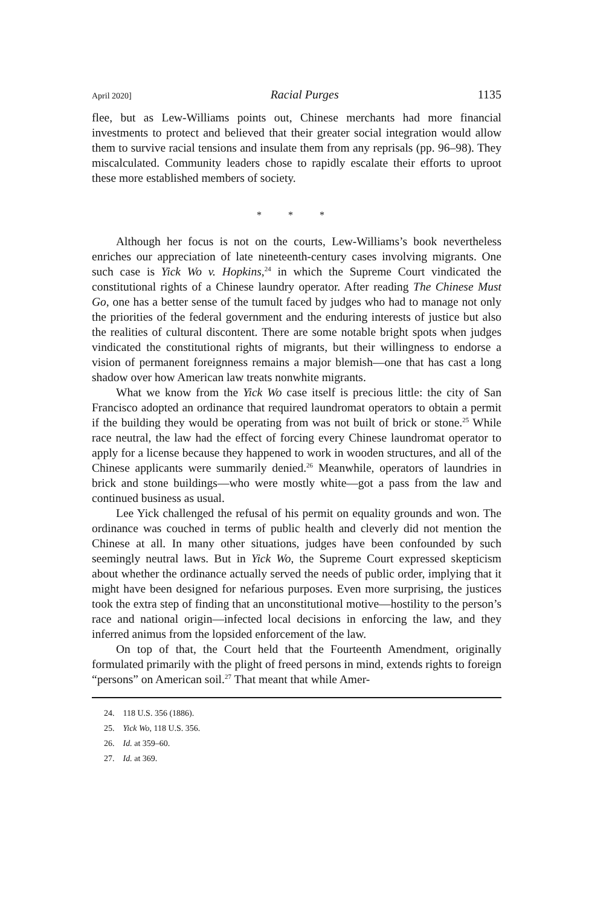April 2020] Racial Purges 1135
flee, but as Lew-Williams points out, Chinese merchants had more financial investments to protect and believed that their greater social integration would allow them to survive racial tensions and insulate them from any reprisals (pp. 96–98). They miscalculated. Community leaders chose to rapidly escalate their efforts to uproot these more established members of society.
* * *
Although her focus is not on the courts, Lew-Williams’s book nevertheless enriches our appreciation of late nineteenth-century cases involving migrants. One such case is Yick Wo v. Hopkins,<sup>24</sup> in which the Supreme Court vindicated the constitutional rights of a Chinese laundry operator. After reading The Chinese Must Go, one has a better sense of the tumult faced by judges who had to manage not only the priorities of the federal government and the enduring interests of justice but also the realities of cultural discontent. There are some notable bright spots when judges vindicated the constitutional rights of migrants, but their willingness to endorse a vision of permanent foreignness remains a major blemish—one that has cast a long shadow over how American law treats nonwhite migrants.
What we know from the Yick Wo case itself is precious little: the city of San Francisco adopted an ordinance that required laundromat operators to obtain a permit if the building they would be operating from was not built of brick or stone.<sup>25</sup> While race neutral, the law had the effect of forcing every Chinese laundromat operator to apply for a license because they happened to work in wooden structures, and all of the Chinese applicants were summarily denied.<sup>26</sup> Meanwhile, operators of laundries in brick and stone buildings—who were mostly white—got a pass from the law and continued business as usual.
Lee Yick challenged the refusal of his permit on equality grounds and won. The ordinance was couched in terms of public health and cleverly did not mention the Chinese at all. In many other situations, judges have been confounded by such seemingly neutral laws. But in Yick Wo, the Supreme Court expressed skepticism about whether the ordinance actually served the needs of public order, implying that it might have been designed for nefarious purposes. Even more surprising, the justices took the extra step of finding that an unconstitutional motive—hostility to the person’s race and national origin—infected local decisions in enforcing the law, and they inferred animus from the lopsided enforcement of the law.
On top of that, the Court held that the Fourteenth Amendment, originally formulated primarily with the plight of freed persons in mind, extends rights to foreign “persons” on American soil.<sup>27</sup> That meant that while Amer-
24. 118 U.S. 356 (1886).
25. Yick Wo, 118 U.S. 356.
26. Id. at 359–60.
27. Id. at 369.